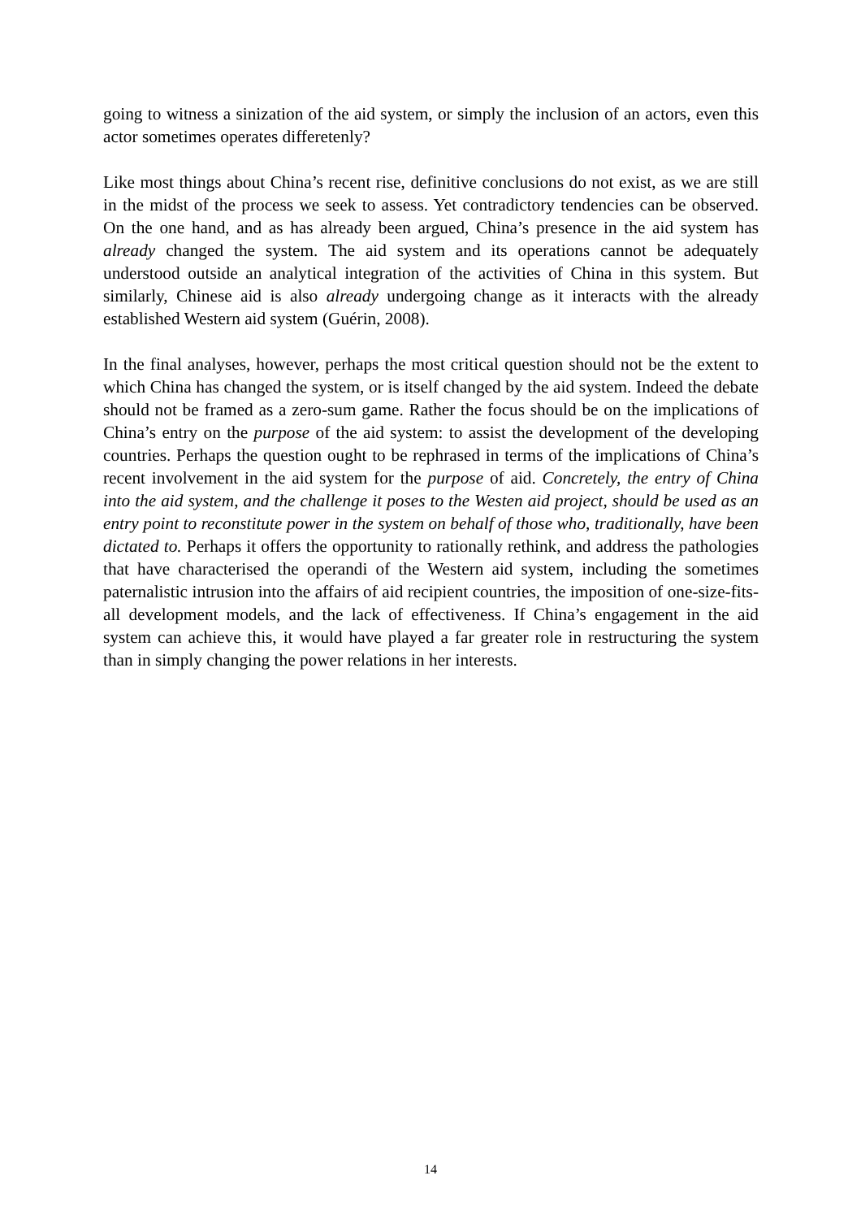going to witness a sinization of the aid system, or simply the inclusion of an actors, even this actor sometimes operates differetenly?
Like most things about China’s recent rise, definitive conclusions do not exist, as we are still in the midst of the process we seek to assess. Yet contradictory tendencies can be observed. On the one hand, and as has already been argued, China’s presence in the aid system has already changed the system. The aid system and its operations cannot be adequately understood outside an analytical integration of the activities of China in this system. But similarly, Chinese aid is also already undergoing change as it interacts with the already established Western aid system (Guérin, 2008).
In the final analyses, however, perhaps the most critical question should not be the extent to which China has changed the system, or is itself changed by the aid system. Indeed the debate should not be framed as a zero-sum game. Rather the focus should be on the implications of China’s entry on the purpose of the aid system: to assist the development of the developing countries. Perhaps the question ought to be rephrased in terms of the implications of China’s recent involvement in the aid system for the purpose of aid. Concretely, the entry of China into the aid system, and the challenge it poses to the Westen aid project, should be used as an entry point to reconstitute power in the system on behalf of those who, traditionally, have been dictated to. Perhaps it offers the opportunity to rationally rethink, and address the pathologies that have characterised the operandi of the Western aid system, including the sometimes paternalistic intrusion into the affairs of aid recipient countries, the imposition of one-size-fits-all development models, and the lack of effectiveness. If China’s engagement in the aid system can achieve this, it would have played a far greater role in restructuring the system than in simply changing the power relations in her interests.
14